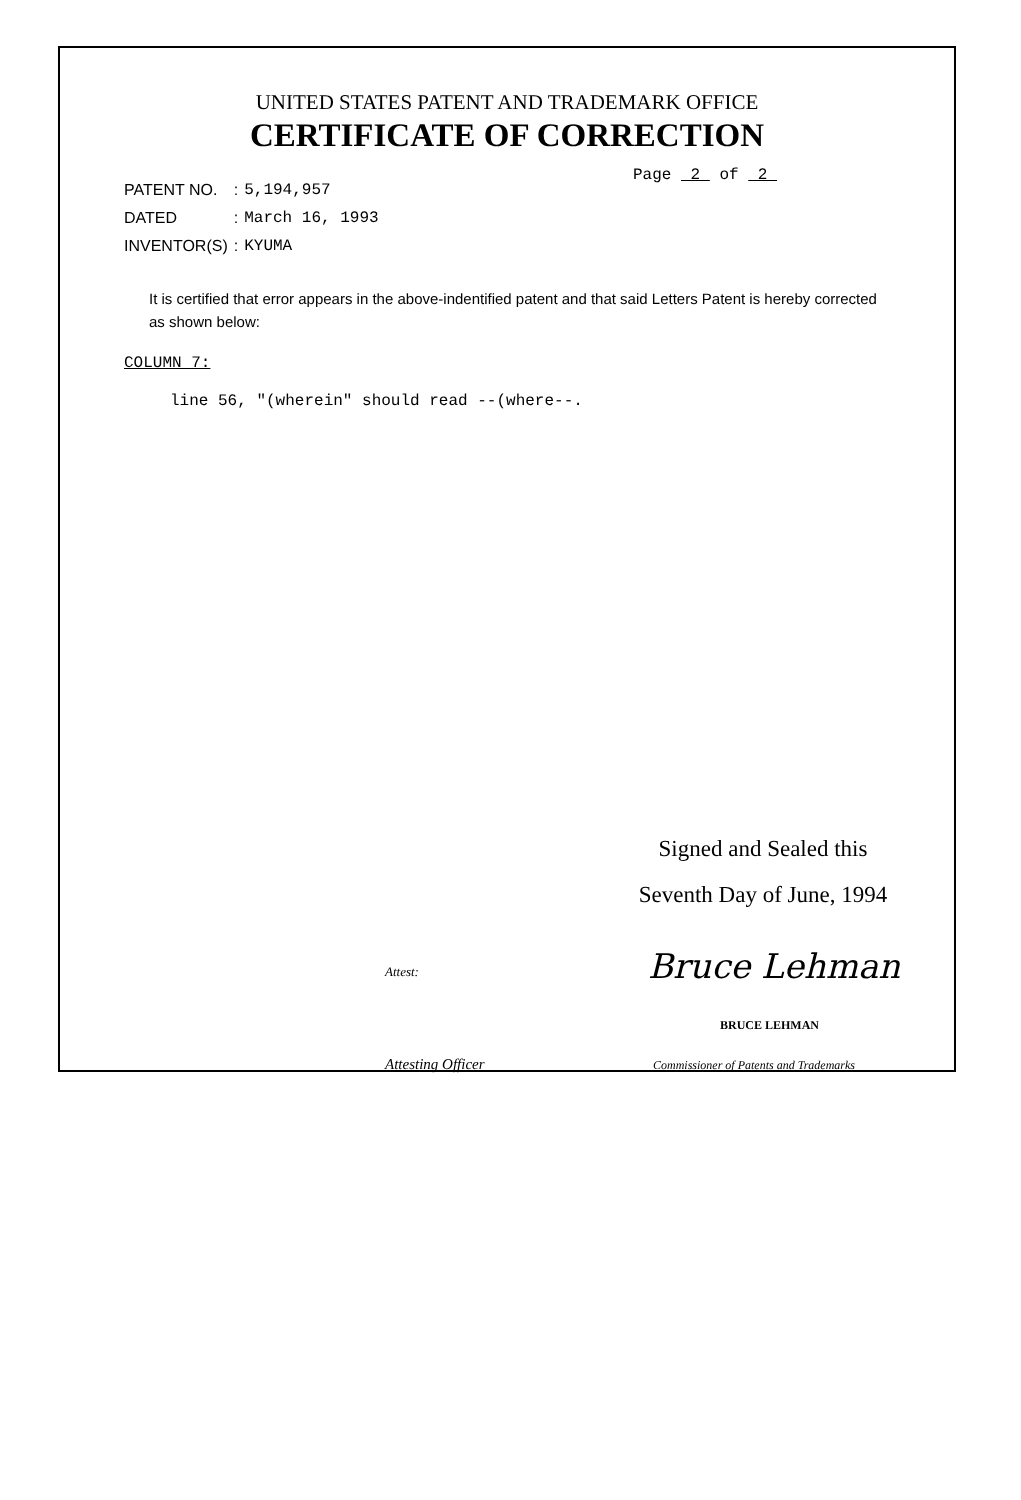UNITED STATES PATENT AND TRADEMARK OFFICE
CERTIFICATE OF CORRECTION
Page 2 of 2
| PATENT NO. | : | 5,194,957 |
| DATED | : | March 16, 1993 |
| INVENTOR(S) | : | KYUMA |
It is certified that error appears in the above-indentified patent and that said Letters Patent is hereby corrected as shown below:
COLUMN 7:
line 56, "(wherein" should read --(where--.
Signed and Sealed this
Seventh Day of June, 1994
Attest: Bruce Lehman
BRUCE LEHMAN
Attesting Officer
Commissioner of Patents and Trademarks